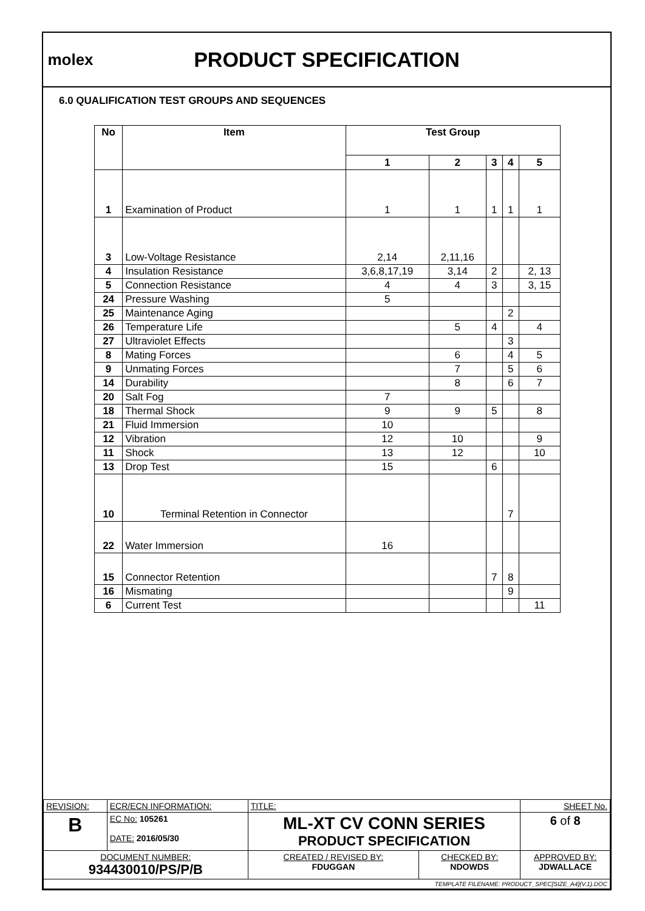molex
PRODUCT SPECIFICATION
6.0 QUALIFICATION TEST GROUPS AND SEQUENCES
| No | Item | Test Group | | | | |
| --- | --- | --- | --- | --- | --- | --- |
| | | 1 | 2 | 3 | 4 | 5 |
| 1 | Examination of Product | 1 | 1 | 1 | 1 | 1 |
| 3 | Low-Voltage Resistance | 2,14 | 2,11,16 | | | |
| 4 | Insulation Resistance | 3,6,8,17,19 | 3,14 | 2 | | 2, 13 |
| 5 | Connection Resistance | 4 | 4 | 3 | | 3, 15 |
| 24 | Pressure Washing | 5 | | | | |
| 25 | Maintenance Aging | | | | 2 | |
| 26 | Temperature Life | | 5 | 4 | | 4 |
| 27 | Ultraviolet Effects | | | | 3 | |
| 8 | Mating Forces | | 6 | | 4 | 5 |
| 9 | Unmating Forces | | 7 | | 5 | 6 |
| 14 | Durability | | 8 | | 6 | 7 |
| 20 | Salt Fog | 7 | | | | |
| 18 | Thermal Shock | 9 | 9 | 5 | | 8 |
| 21 | Fluid Immersion | 10 | | | | |
| 12 | Vibration | 12 | 10 | | | 9 |
| 11 | Shock | 13 | 12 | | | 10 |
| 13 | Drop Test | 15 | | 6 | | |
| 10 | Terminal Retention in Connector | | | | 7 | |
| 22 | Water Immersion | 16 | | | | |
| 15 | Connector Retention | | | 7 | 8 | |
| 16 | Mismating | | | | 9 | |
| 6 | Current Test | | | | | 11 |
| REVISION: | ECR/ECN INFORMATION: | TITLE: | | SHEET No. |
| B | EC No: 105261 DATE: 2016/05/30 | ML-XT CV CONN SERIES PRODUCT SPECIFICATION | | 6 of 8 |
| DOCUMENT NUMBER: 934430010/PS/P/B | | CREATED / REVISED BY: FDUGGAN | CHECKED BY: NDOWDS | APPROVED BY: JDWALLACE |
| TEMPLATE FILENAME: PRODUCT_SPEC[SIZE_A4](V.1).DOC | | | | |